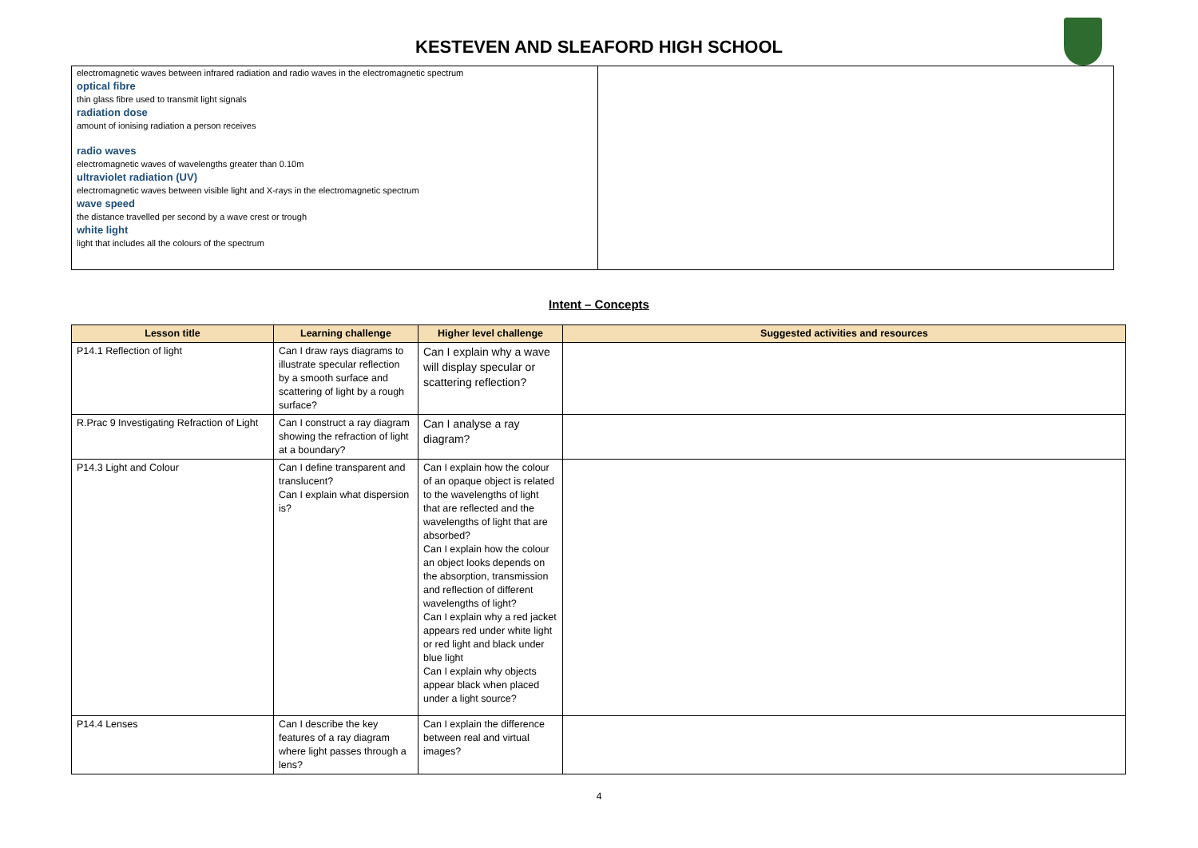KESTEVEN AND SLEAFORD HIGH SCHOOL
electromagnetic waves between infrared radiation and radio waves in the electromagnetic spectrum
optical fibre
thin glass fibre used to transmit light signals
radiation dose
amount of ionising radiation a person receives
radio waves
electromagnetic waves of wavelengths greater than 0.10m
ultraviolet radiation (UV)
electromagnetic waves between visible light and X-rays in the electromagnetic spectrum
wave speed
the distance travelled per second by a wave crest or trough
white light
light that includes all the colours of the spectrum
Intent – Concepts
| Lesson title | Learning challenge | Higher level challenge | Suggested activities and resources |
| --- | --- | --- | --- |
| P14.1 Reflection of light | Can I draw rays diagrams to illustrate specular reflection by a smooth surface and scattering of light by a rough surface? | Can I explain why a wave will display specular or scattering reflection? | |
| R.Prac 9 Investigating Refraction of Light | Can I construct a ray diagram showing the refraction of light at a boundary? | Can I analyse a ray diagram? | |
| P14.3 Light and Colour | Can I define transparent and translucent? Can I explain what dispersion is? | Can I explain how the colour of an opaque object is related to the wavelengths of light that are reflected and the wavelengths of light that are absorbed? Can I explain how the colour an object looks depends on the absorption, transmission and reflection of different wavelengths of light? Can I explain why a red jacket appears red under white light or red light and black under blue light Can I explain why objects appear black when placed under a light source? | |
| P14.4 Lenses | Can I describe the key features of a ray diagram where light passes through a lens? | Can I explain the difference between real and virtual images? | |
4